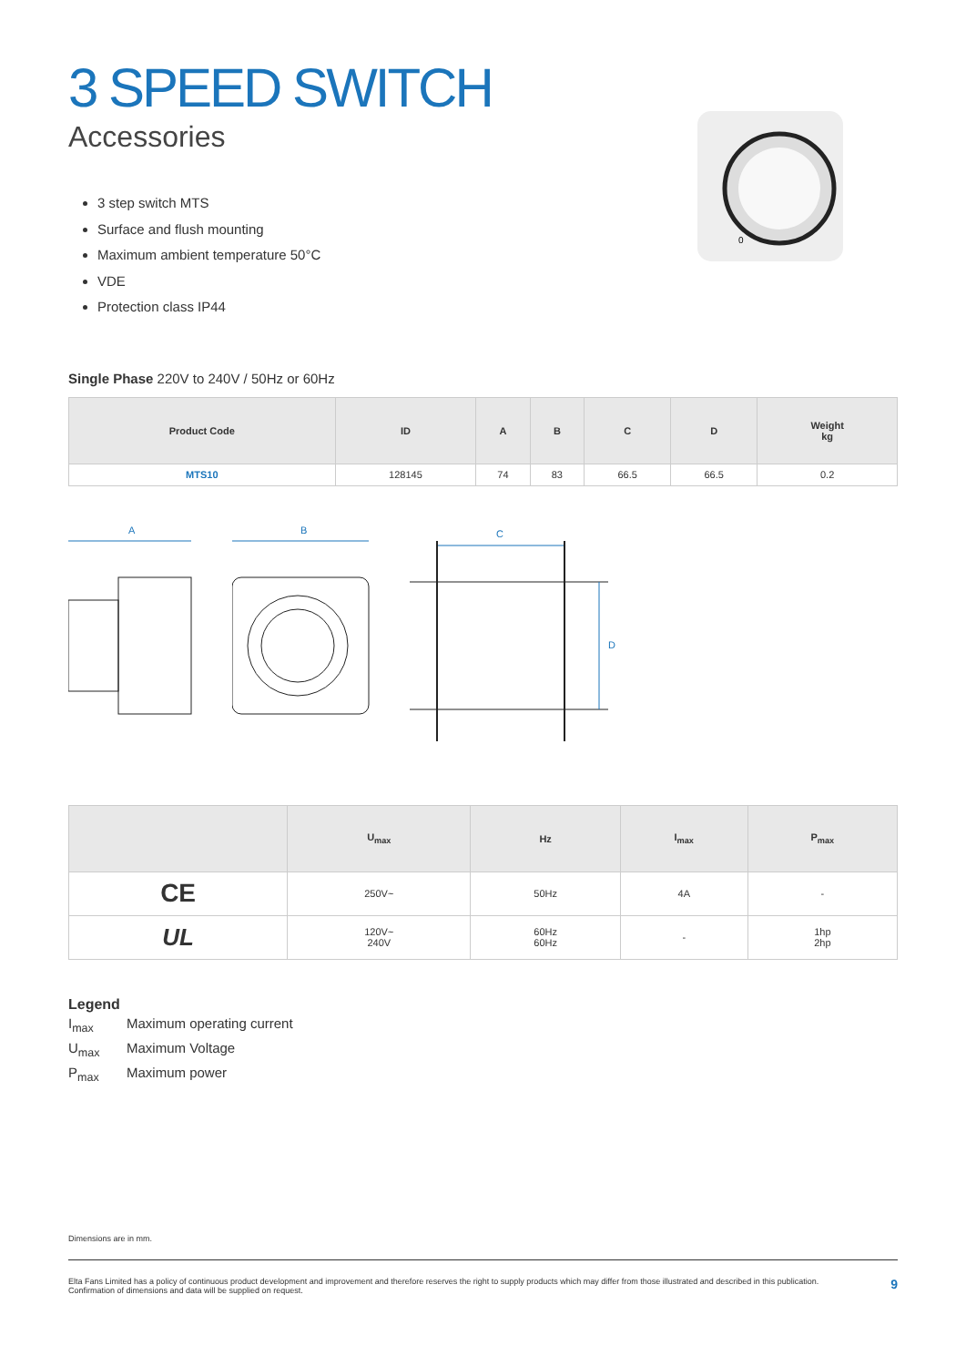3 SPEED SWITCH
Accessories
3 step switch MTS
Surface and flush mounting
Maximum ambient temperature 50°C
VDE
Protection class IP44
0
Single Phase 220V to 240V / 50Hz or 60Hz
| Product Code | ID | A | B | C | D | Weight kg |
| --- | --- | --- | --- | --- | --- | --- |
| MTS10 | 128145 | 74 | 83 | 66.5 | 66.5 | 0.2 |
A
B
C
D
| | U<sub>max</sub> | Hz | I<sub>max</sub> | P<sub>max</sub> |
| --- | --- | --- | --- | --- |
| CE | 250V~ | 50Hz | 4A | - |
| UL | 120V~ 240V | 60Hz 60Hz | - | 1hp 2hp |
Legend
I<sub>max</sub> Maximum operating current
U<sub>max</sub> Maximum Voltage
P<sub>max</sub> Maximum power
Dimensions are in mm.
Elta Fans Limited has a policy of continuous product development and improvement and therefore reserves the right to supply products which may differ from those illustrated and described in this publication.
Confirmation of dimensions and data will be supplied on request.
9